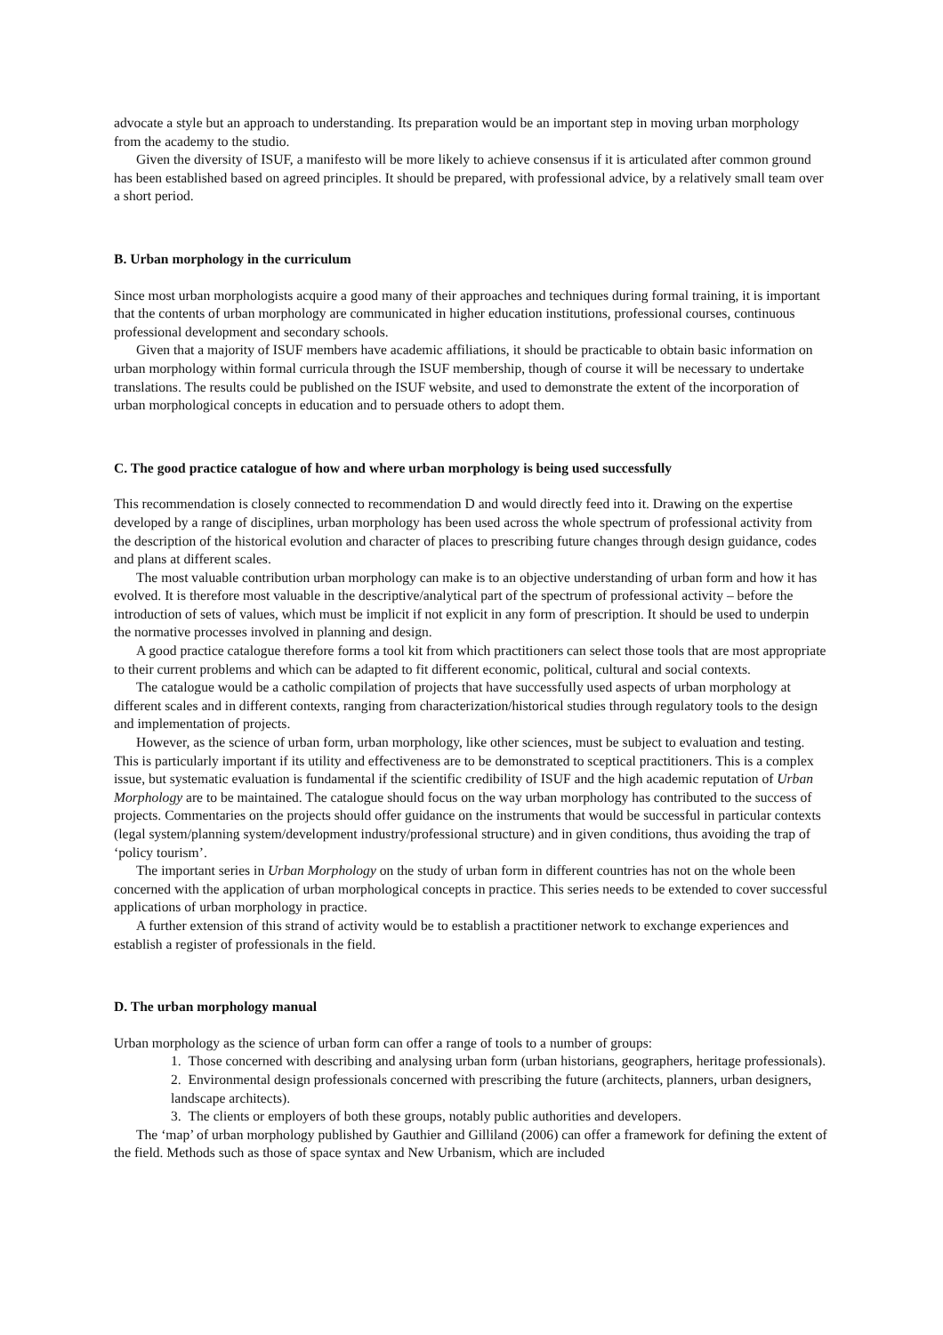advocate a style but an approach to understanding. Its preparation would be an important step in moving urban morphology from the academy to the studio.
Given the diversity of ISUF, a manifesto will be more likely to achieve consensus if it is articulated after common ground has been established based on agreed principles. It should be prepared, with professional advice, by a relatively small team over a short period.
B. Urban morphology in the curriculum
Since most urban morphologists acquire a good many of their approaches and techniques during formal training, it is important that the contents of urban morphology are communicated in higher education institutions, professional courses, continuous professional development and secondary schools.
Given that a majority of ISUF members have academic affiliations, it should be practicable to obtain basic information on urban morphology within formal curricula through the ISUF membership, though of course it will be necessary to undertake translations. The results could be published on the ISUF website, and used to demonstrate the extent of the incorporation of urban morphological concepts in education and to persuade others to adopt them.
C. The good practice catalogue of how and where urban morphology is being used successfully
This recommendation is closely connected to recommendation D and would directly feed into it. Drawing on the expertise developed by a range of disciplines, urban morphology has been used across the whole spectrum of professional activity from the description of the historical evolution and character of places to prescribing future changes through design guidance, codes and plans at different scales.
The most valuable contribution urban morphology can make is to an objective understanding of urban form and how it has evolved. It is therefore most valuable in the descriptive/analytical part of the spectrum of professional activity – before the introduction of sets of values, which must be implicit if not explicit in any form of prescription. It should be used to underpin the normative processes involved in planning and design.
A good practice catalogue therefore forms a tool kit from which practitioners can select those tools that are most appropriate to their current problems and which can be adapted to fit different economic, political, cultural and social contexts.
The catalogue would be a catholic compilation of projects that have successfully used aspects of urban morphology at different scales and in different contexts, ranging from characterization/historical studies through regulatory tools to the design and implementation of projects.
However, as the science of urban form, urban morphology, like other sciences, must be subject to evaluation and testing. This is particularly important if its utility and effectiveness are to be demonstrated to sceptical practitioners. This is a complex issue, but systematic evaluation is fundamental if the scientific credibility of ISUF and the high academic reputation of Urban Morphology are to be maintained. The catalogue should focus on the way urban morphology has contributed to the success of projects. Commentaries on the projects should offer guidance on the instruments that would be successful in particular contexts (legal system/planning system/development industry/professional structure) and in given conditions, thus avoiding the trap of ‘policy tourism’.
The important series in Urban Morphology on the study of urban form in different countries has not on the whole been concerned with the application of urban morphological concepts in practice. This series needs to be extended to cover successful applications of urban morphology in practice.
A further extension of this strand of activity would be to establish a practitioner network to exchange experiences and establish a register of professionals in the field.
D. The urban morphology manual
Urban morphology as the science of urban form can offer a range of tools to a number of groups:
1. Those concerned with describing and analysing urban form (urban historians, geographers, heritage professionals).
2. Environmental design professionals concerned with prescribing the future (architects, planners, urban designers, landscape architects).
3. The clients or employers of both these groups, notably public authorities and developers.
The ‘map’ of urban morphology published by Gauthier and Gilliland (2006) can offer a framework for defining the extent of the field. Methods such as those of space syntax and New Urbanism, which are included